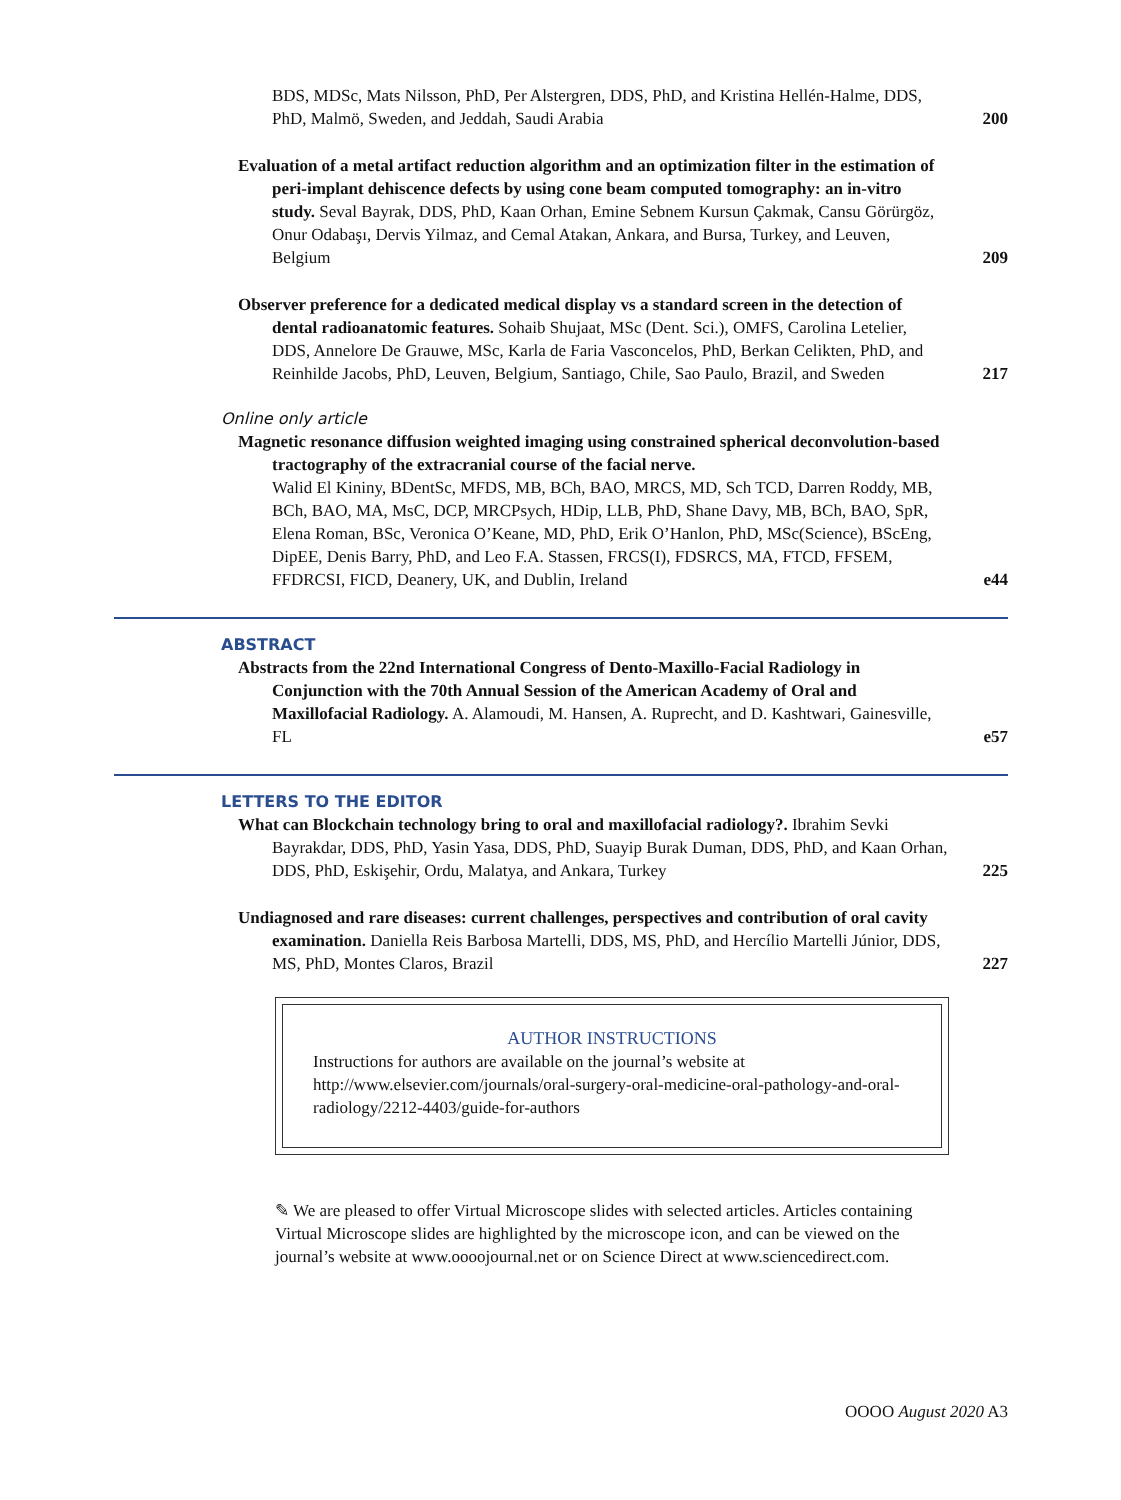BDS, MDSc, Mats Nilsson, PhD, Per Alstergren, DDS, PhD, and Kristina Hellén-Halme, DDS, PhD, Malmö, Sweden, and Jeddah, Saudi Arabia
200
Evaluation of a metal artifact reduction algorithm and an optimization filter in the estimation of peri-implant dehiscence defects by using cone beam computed tomography: an in-vitro study. Seval Bayrak, DDS, PhD, Kaan Orhan, Emine Sebnem Kursun Çakmak, Cansu Görürgöz, Onur Odabaşı, Dervis Yilmaz, and Cemal Atakan, Ankara, and Bursa, Turkey, and Leuven, Belgium
209
Observer preference for a dedicated medical display vs a standard screen in the detection of dental radioanatomic features. Sohaib Shujaat, MSc (Dent. Sci.), OMFS, Carolina Letelier, DDS, Annelore De Grauwe, MSc, Karla de Faria Vasconcelos, PhD, Berkan Celikten, PhD, and Reinhilde Jacobs, PhD, Leuven, Belgium, Santiago, Chile, Sao Paulo, Brazil, and Sweden
217
Online only article
Magnetic resonance diffusion weighted imaging using constrained spherical deconvolution-based tractography of the extracranial course of the facial nerve.
Walid El Kininy, BDentSc, MFDS, MB, BCh, BAO, MRCS, MD, Sch TCD, Darren Roddy, MB, BCh, BAO, MA, MsC, DCP, MRCPsych, HDip, LLB, PhD, Shane Davy, MB, BCh, BAO, SpR, Elena Roman, BSc, Veronica O’Keane, MD, PhD, Erik O’Hanlon, PhD, MSc(Science), BScEng, DipEE, Denis Barry, PhD, and Leo F.A. Stassen, FRCS(I), FDSRCS, MA, FTCD, FFSEM, FFDRCSI, FICD, Deanery, UK, and Dublin, Ireland
e44
ABSTRACT
Abstracts from the 22nd International Congress of Dento-Maxillo-Facial Radiology in Conjunction with the 70th Annual Session of the American Academy of Oral and Maxillofacial Radiology. A. Alamoudi, M. Hansen, A. Ruprecht, and D. Kashtwari, Gainesville, FL
e57
LETTERS TO THE EDITOR
What can Blockchain technology bring to oral and maxillofacial radiology?. Ibrahim Sevki Bayrakdar, DDS, PhD, Yasin Yasa, DDS, PhD, Suayip Burak Duman, DDS, PhD, and Kaan Orhan, DDS, PhD, Eskişehir, Ordu, Malatya, and Ankara, Turkey
225
Undiagnosed and rare diseases: current challenges, perspectives and contribution of oral cavity examination. Daniella Reis Barbosa Martelli, DDS, MS, PhD, and Hercílio Martelli Júnior, DDS, MS, PhD, Montes Claros, Brazil
227
AUTHOR INSTRUCTIONS
Instructions for authors are available on the journal’s website at http://www.elsevier.com/journals/oral-surgery-oral-medicine-oral-pathology-and-oral-radiology/2212-4403/guide-for-authors
✎ We are pleased to offer Virtual Microscope slides with selected articles. Articles containing Virtual Microscope slides are highlighted by the microscope icon, and can be viewed on the journal’s website at www.oooojournal.net or on Science Direct at www.sciencedirect.com.
OOOO August 2020 A3